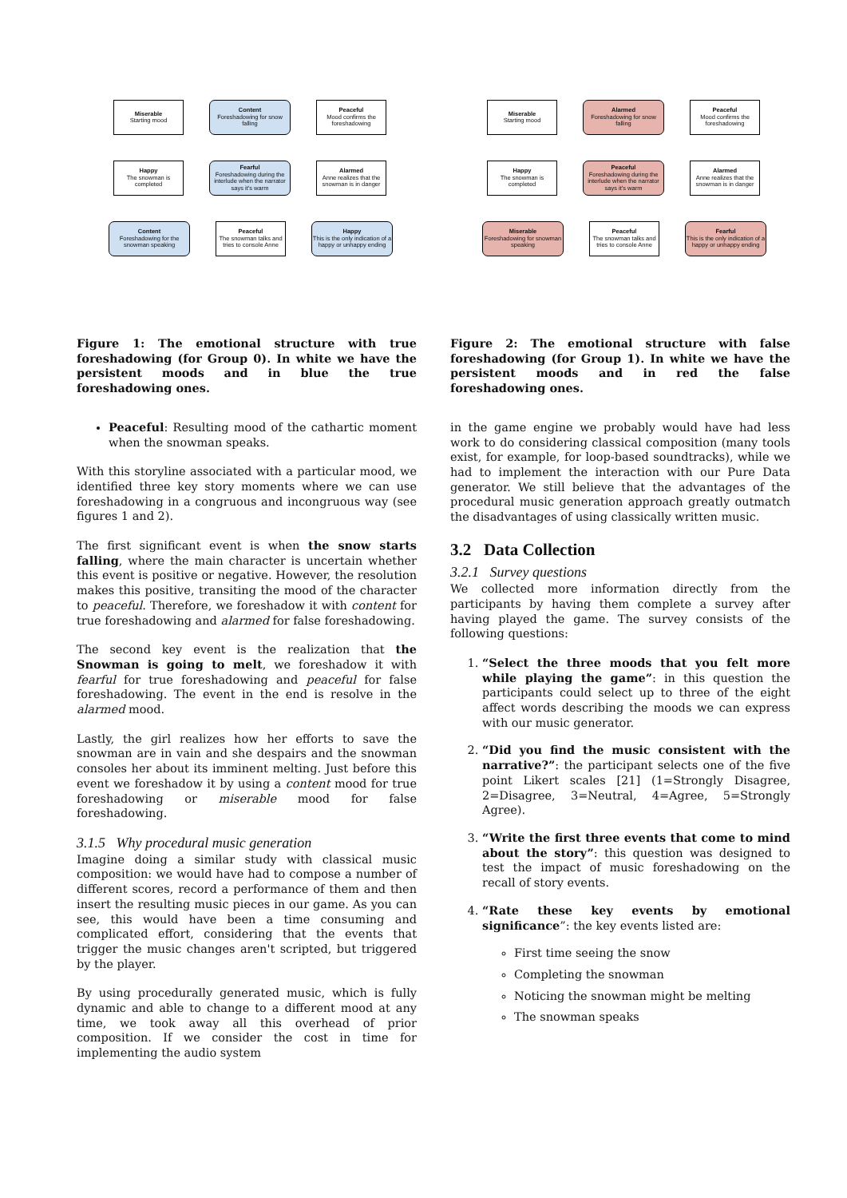Miserable
Starting mood
Content
Foreshadowing for snow falling
Peaceful
Mood confirms the foreshadowing
Happy
The snowman is completed
Fearful
Foreshadowing during the interlude when the narrator says it's warm
Alarmed
Anne realizes that the snowman is in danger
Content
Foreshadowing for the snowman speaking
Peaceful
The snowman talks and tries to console Anne
Happy
This is the only indication of a happy or unhappy ending
Figure 1: The emotional structure with true foreshadowing (for Group 0). In white we have the persistent moods and in blue the true foreshadowing ones.
Peaceful: Resulting mood of the cathartic moment when the snowman speaks.
With this storyline associated with a particular mood, we identified three key story moments where we can use foreshadowing in a congruous and incongruous way (see figures 1 and 2).
The first significant event is when the snow starts falling, where the main character is uncertain whether this event is positive or negative. However, the resolution makes this positive, transiting the mood of the character to peaceful. Therefore, we foreshadow it with content for true foreshadowing and alarmed for false foreshadowing.
The second key event is the realization that the Snowman is going to melt, we foreshadow it with fearful for true foreshadowing and peaceful for false foreshadowing. The event in the end is resolve in the alarmed mood.
Lastly, the girl realizes how her efforts to save the snowman are in vain and she despairs and the snowman consoles her about its imminent melting. Just before this event we foreshadow it by using a content mood for true foreshadowing or miserable mood for false foreshadowing.
3.1.5 Why procedural music generation
Imagine doing a similar study with classical music composition: we would have had to compose a number of different scores, record a performance of them and then insert the resulting music pieces in our game. As you can see, this would have been a time consuming and complicated effort, considering that the events that trigger the music changes aren't scripted, but triggered by the player.
By using procedurally generated music, which is fully dynamic and able to change to a different mood at any time, we took away all this overhead of prior composition. If we consider the cost in time for implementing the audio system
Miserable
Starting mood
Alarmed
Foreshadowing for snow falling
Peaceful
Mood confirms the foreshadowing
Happy
The snowman is completed
Peaceful
Foreshadowing during the interlude when the narrator says it's warm
Alarmed
Anne realizes that the snowman is in danger
Miserable
Foreshadowing for snowman speaking
Peaceful
The snowman talks and tries to console Anne
Fearful
This is the only indication of a happy or unhappy ending
Figure 2: The emotional structure with false foreshadowing (for Group 1). In white we have the persistent moods and in red the false foreshadowing ones.
in the game engine we probably would have had less work to do considering classical composition (many tools exist, for example, for loop-based soundtracks), while we had to implement the interaction with our Pure Data generator. We still believe that the advantages of the procedural music generation approach greatly outmatch the disadvantages of using classically written music.
3.2 Data Collection
3.2.1 Survey questions
We collected more information directly from the participants by having them complete a survey after having played the game. The survey consists of the following questions:
1. “Select the three moods that you felt more while playing the game”: in this question the participants could select up to three of the eight affect words describing the moods we can express with our music generator.
2. “Did you find the music consistent with the narrative?”: the participant selects one of the five point Likert scales [21] (1=Strongly Disagree, 2=Disagree, 3=Neutral, 4=Agree, 5=Strongly Agree).
3. “Write the first three events that come to mind about the story”: this question was designed to test the impact of music foreshadowing on the recall of story events.
4. “Rate these key events by emotional significance”: the key events listed are:
First time seeing the snow
Completing the snowman
Noticing the snowman might be melting
The snowman speaks